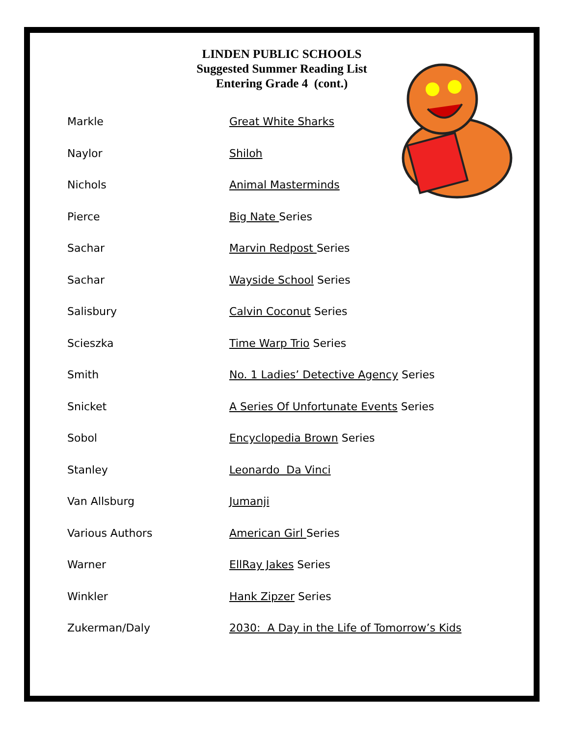LINDEN PUBLIC SCHOOLS
Suggested Summer Reading List
Entering Grade 4 (cont.)
| Markle | Great White Sharks |
| Naylor | Shiloh |
| Nichols | Animal Masterminds |
| Pierce | Big Nate Series |
| Sachar | Marvin Redpost Series |
| Sachar | Wayside School Series |
| Salisbury | Calvin Coconut Series |
| Scieszka | Time Warp Trio Series |
| Smith | No. 1 Ladies’ Detective Agency Series |
| Snicket | A Series Of Unfortunate Events Series |
| Sobol | Encyclopedia Brown Series |
| Stanley | Leonardo Da Vinci |
| Van Allsburg | Jumanji |
| Various Authors | American Girl Series |
| Warner | EllRay Jakes Series |
| Winkler | Hank Zipzer Series |
| Zukerman/Daly | 2030: A Day in the Life of Tomorrow’s Kids |